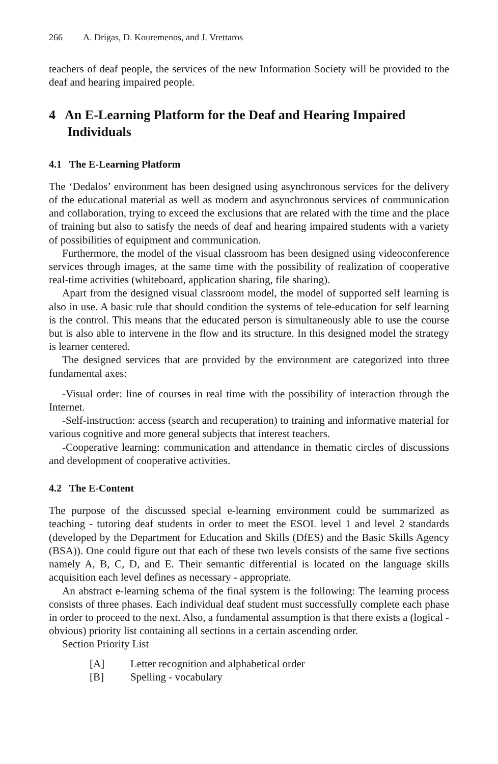266 A. Drigas, D. Kouremenos, and J. Vrettaros
teachers of deaf people, the services of the new Information Society will be provided to the deaf and hearing impaired people.
4 An E-Learning Platform for the Deaf and Hearing Impaired Individuals
4.1 The E-Learning Platform
The ‘Dedalos’ environment has been designed using asynchronous services for the delivery of the educational material as well as modern and asynchronous services of communication and collaboration, trying to exceed the exclusions that are related with the time and the place of training but also to satisfy the needs of deaf and hearing impaired students with a variety of possibilities of equipment and communication.
Furthermore, the model of the visual classroom has been designed using videoconference services through images, at the same time with the possibility of realization of cooperative real-time activities (whiteboard, application sharing, file sharing).
Apart from the designed visual classroom model, the model of supported self learning is also in use. A basic rule that should condition the systems of tele-education for self learning is the control. This means that the educated person is simultaneously able to use the course but is also able to intervene in the flow and its structure. In this designed model the strategy is learner centered.
The designed services that are provided by the environment are categorized into three fundamental axes:
-Visual order: line of courses in real time with the possibility of interaction through the Internet.
-Self-instruction: access (search and recuperation) to training and informative material for various cognitive and more general subjects that interest teachers.
-Cooperative learning: communication and attendance in thematic circles of discussions and development of cooperative activities.
4.2 The E-Content
The purpose of the discussed special e-learning environment could be summarized as teaching - tutoring deaf students in order to meet the ESOL level 1 and level 2 standards (developed by the Department for Education and Skills (DfES) and the Basic Skills Agency (BSA)). One could figure out that each of these two levels consists of the same five sections namely A, B, C, D, and E. Their semantic differential is located on the language skills acquisition each level defines as necessary - appropriate.
An abstract e-learning schema of the final system is the following: The learning process consists of three phases. Each individual deaf student must successfully complete each phase in order to proceed to the next. Also, a fundamental assumption is that there exists a (logical - obvious) priority list containing all sections in a certain ascending order.
Section Priority List
[A] Letter recognition and alphabetical order
[B] Spelling - vocabulary